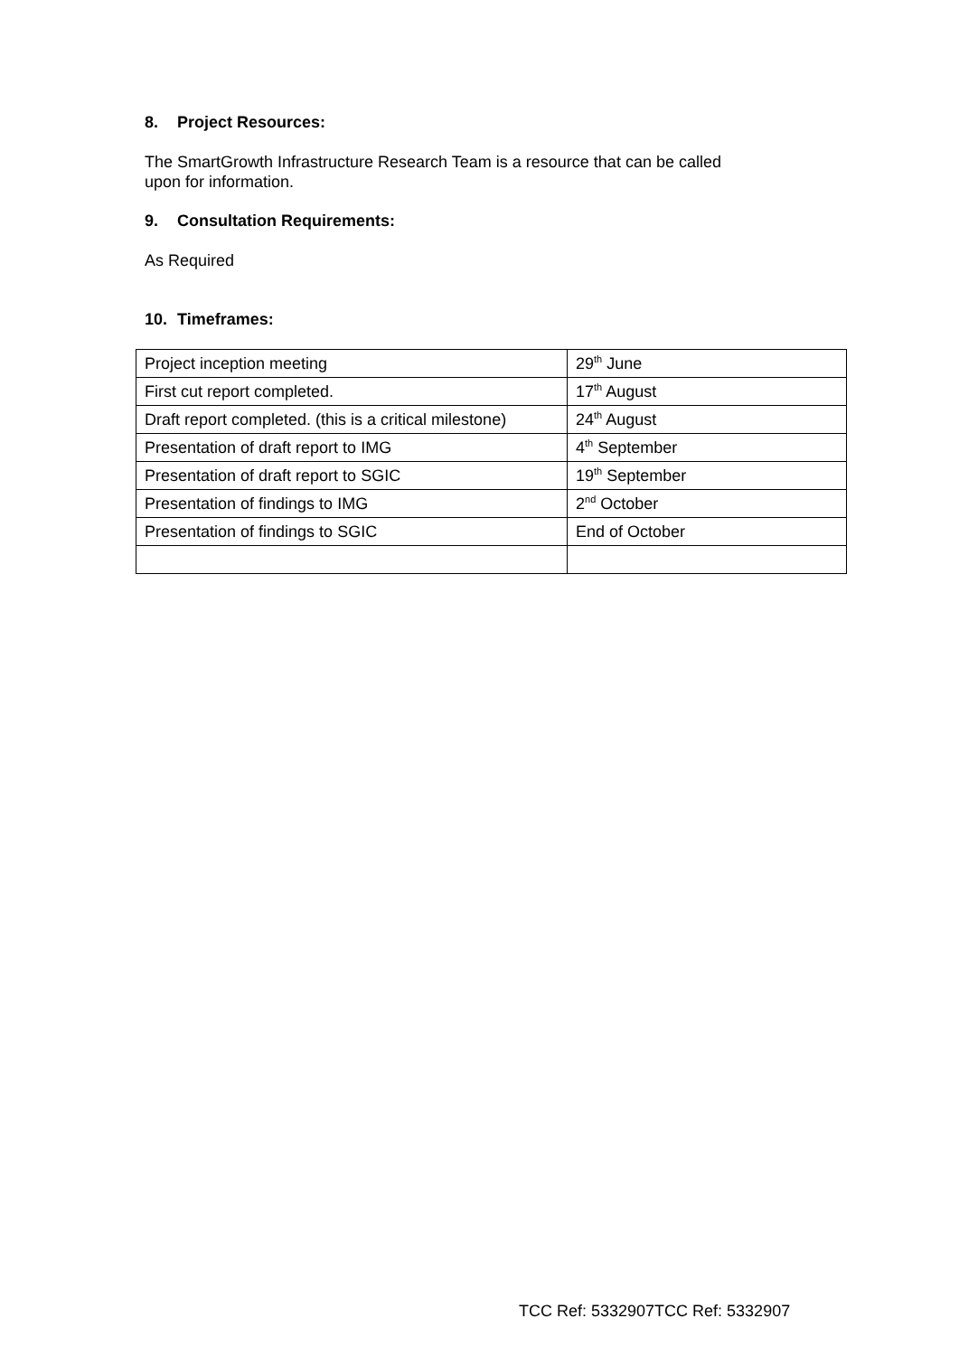8. Project Resources:
The SmartGrowth Infrastructure Research Team is a resource that can be called
upon for information.
9. Consultation Requirements:
As Required
10. Timeframes:
| Project inception meeting | 29<sup>th</sup> June |
| First cut report completed. | 17<sup>th</sup> August |
| Draft report completed. (this is a critical milestone) | 24<sup>th</sup> August |
| Presentation of draft report to IMG | 4<sup>th</sup> September |
| Presentation of draft report to SGIC | 19<sup>th</sup> September |
| Presentation of findings to IMG | 2<sup>nd</sup> October |
| Presentation of findings to SGIC | End of October |
TCC Ref: 5332907TCC Ref: 5332907